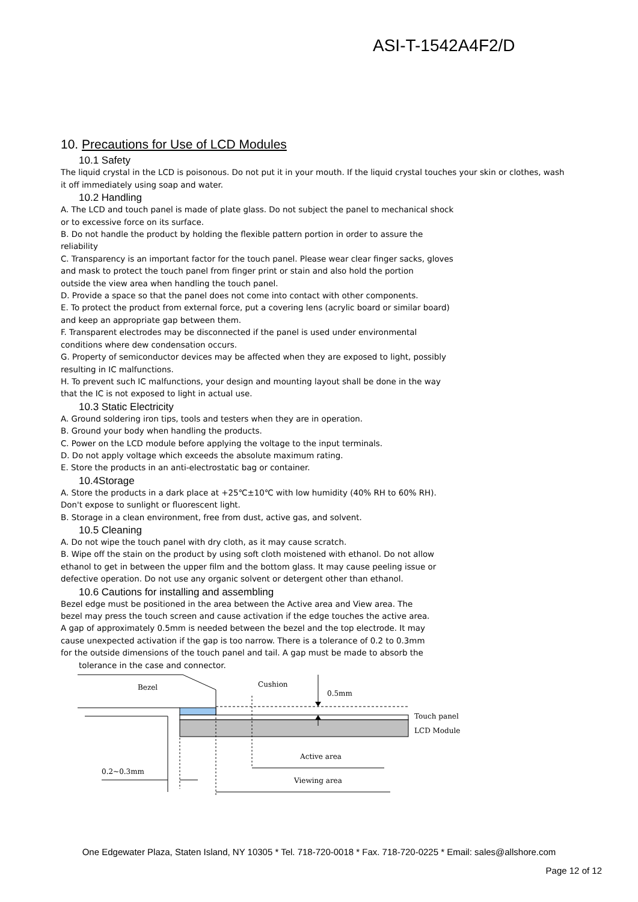ASI-T-1542A4F2/D
10. Precautions for Use of LCD Modules
10.1 Safety
The liquid crystal in the LCD is poisonous. Do not put it in your mouth. If the liquid crystal touches your skin or clothes, wash it off immediately using soap and water.
10.2 Handling
A. The LCD and touch panel is made of plate glass. Do not subject the panel to mechanical shock
or to excessive force on its surface.
B. Do not handle the product by holding the flexible pattern portion in order to assure the
reliability
C. Transparency is an important factor for the touch panel. Please wear clear finger sacks, gloves
and mask to protect the touch panel from finger print or stain and also hold the portion
outside the view area when handling the touch panel.
D. Provide a space so that the panel does not come into contact with other components.
E. To protect the product from external force, put a covering lens (acrylic board or similar board)
and keep an appropriate gap between them.
F. Transparent electrodes may be disconnected if the panel is used under environmental
conditions where dew condensation occurs.
G. Property of semiconductor devices may be affected when they are exposed to light, possibly
resulting in IC malfunctions.
H. To prevent such IC malfunctions, your design and mounting layout shall be done in the way
that the IC is not exposed to light in actual use.
10.3 Static Electricity
A. Ground soldering iron tips, tools and testers when they are in operation.
B. Ground your body when handling the products.
C. Power on the LCD module before applying the voltage to the input terminals.
D. Do not apply voltage which exceeds the absolute maximum rating.
E. Store the products in an anti-electrostatic bag or container.
10.4Storage
A. Store the products in a dark place at +25℃±10℃ with low humidity (40% RH to 60% RH).
Don't expose to sunlight or fluorescent light.
B. Storage in a clean environment, free from dust, active gas, and solvent.
10.5 Cleaning
A. Do not wipe the touch panel with dry cloth, as it may cause scratch.
B. Wipe off the stain on the product by using soft cloth moistened with ethanol. Do not allow
ethanol to get in between the upper film and the bottom glass. It may cause peeling issue or
defective operation. Do not use any organic solvent or detergent other than ethanol.
10.6 Cautions for installing and assembling
Bezel edge must be positioned in the area between the Active area and View area. The
bezel may press the touch screen and cause activation if the edge touches the active area.
A gap of approximately 0.5mm is needed between the bezel and the top electrode. It may
cause unexpected activation if the gap is too narrow. There is a tolerance of 0.2 to 0.3mm
for the outside dimensions of the touch panel and tail. A gap must be made to absorb the
tolerance in the case and connector.
Bezel
Cushion
0.5mm
Touch panel
LCD Module
Active area
0.2~0.3mm
Viewing area
One Edgewater Plaza, Staten Island, NY 10305 * Tel. 718-720-0018 * Fax. 718-720-0225 * Email: sales@allshore.com
Page 12 of 12